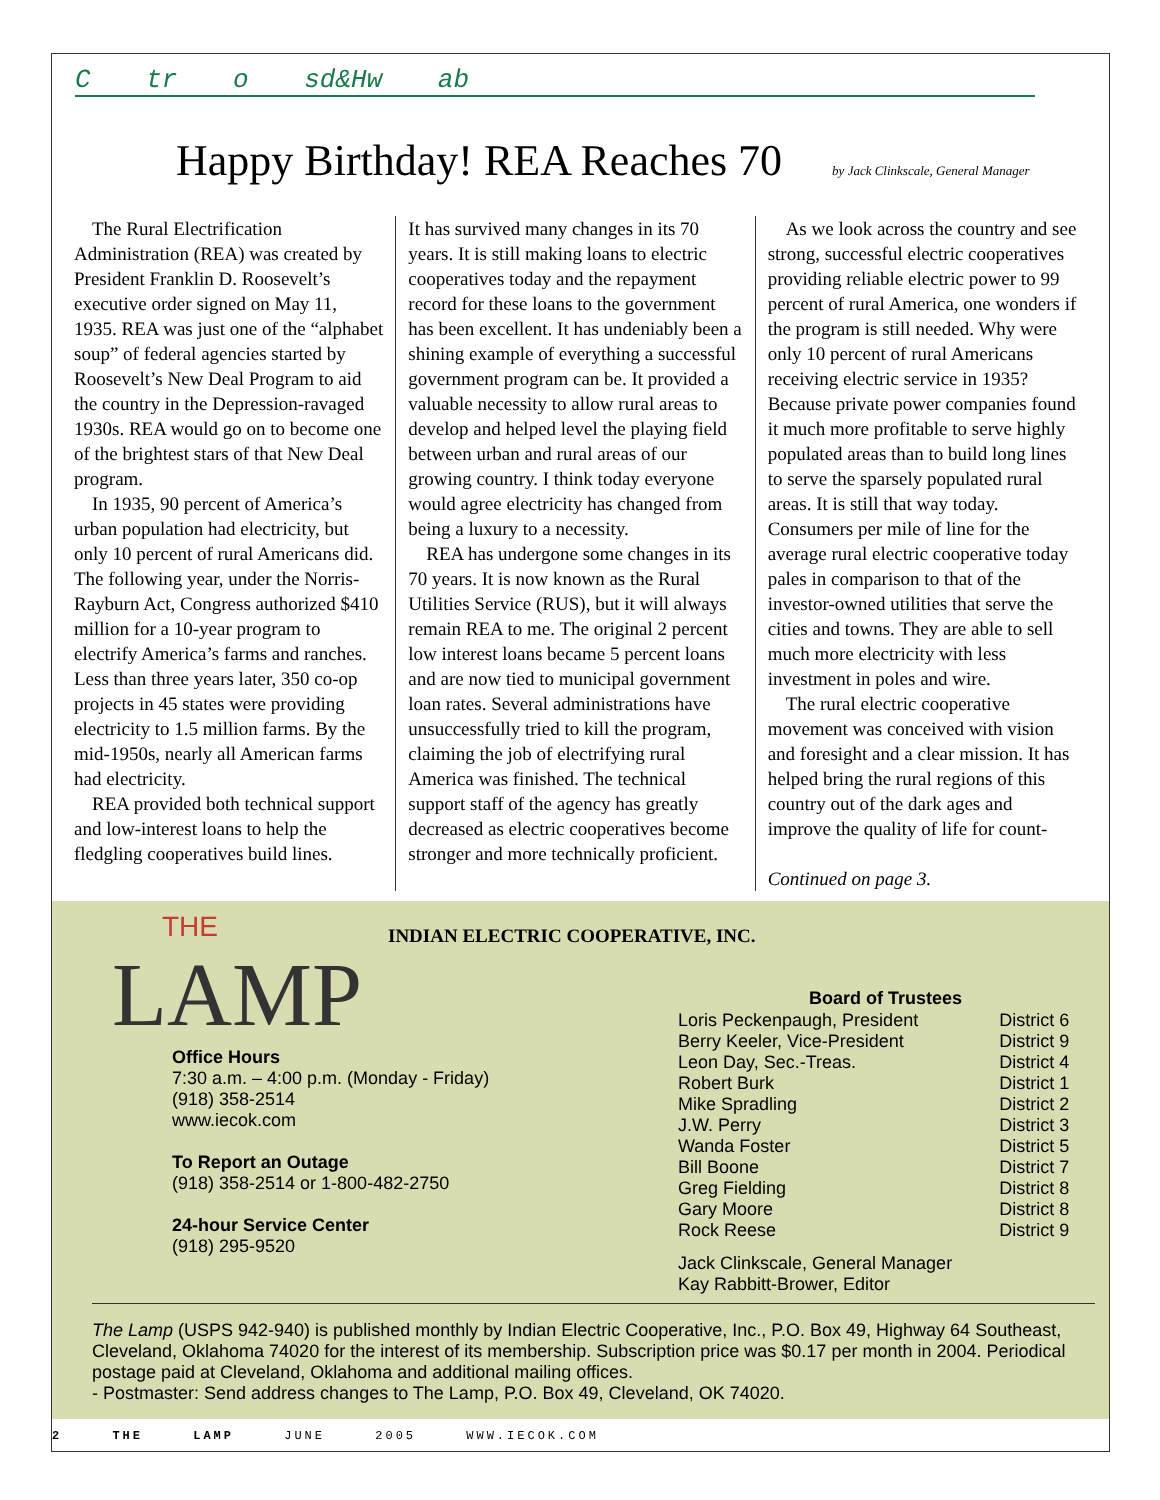C tr o sd&Hw ab
Happy Birthday! REA Reaches 70
by Jack Clinkscale, General Manager
The Rural Electrification Administration (REA) was created by President Franklin D. Roosevelt’s executive order signed on May 11, 1935. REA was just one of the “alphabet soup” of federal agencies started by Roosevelt’s New Deal Program to aid the country in the Depression-ravaged 1930s. REA would go on to become one of the brightest stars of that New Deal program.
In 1935, 90 percent of America’s urban population had electricity, but only 10 percent of rural Americans did. The following year, under the Norris-Rayburn Act, Congress authorized $410 million for a 10-year program to electrify America’s farms and ranches. Less than three years later, 350 co-op projects in 45 states were providing electricity to 1.5 million farms. By the mid-1950s, nearly all American farms had electricity.
REA provided both technical support and low-interest loans to help the fledgling cooperatives build lines.
It has survived many changes in its 70 years. It is still making loans to electric cooperatives today and the repayment record for these loans to the government has been excellent. It has undeniably been a shining example of everything a successful government program can be. It provided a valuable necessity to allow rural areas to develop and helped level the playing field between urban and rural areas of our growing country. I think today everyone would agree electricity has changed from being a luxury to a necessity.
REA has undergone some changes in its 70 years. It is now known as the Rural Utilities Service (RUS), but it will always remain REA to me. The original 2 percent low interest loans became 5 percent loans and are now tied to municipal government loan rates. Several administrations have unsuccessfully tried to kill the program, claiming the job of electrifying rural America was finished. The technical support staff of the agency has greatly decreased as electric cooperatives become stronger and more technically proficient.
As we look across the country and see strong, successful electric cooperatives providing reliable electric power to 99 percent of rural America, one wonders if the program is still needed. Why were only 10 percent of rural Americans receiving electric service in 1935? Because private power companies found it much more profitable to serve highly populated areas than to build long lines to serve the sparsely populated rural areas. It is still that way today. Consumers per mile of line for the average rural electric cooperative today pales in comparison to that of the investor-owned utilities that serve the cities and towns. They are able to sell much more electricity with less investment in poles and wire.
The rural electric cooperative movement was conceived with vision and foresight and a clear mission. It has helped bring the rural regions of this country out of the dark ages and improve the quality of life for count-
Continued on page 3.
THE
LAMP
INDIAN ELECTRIC COOPERATIVE, INC.
Office Hours
7:30 a.m. – 4:00 p.m. (Monday - Friday)
(918) 358-2514
www.iecok.com
To Report an Outage
(918) 358-2514 or 1-800-482-2750
24-hour Service Center
(918) 295-9520
| Board of Trustees | |
| --- | --- |
| Loris Peckenpaugh, President | District 6 |
| Berry Keeler, Vice-President | District 9 |
| Leon Day, Sec.-Treas. | District 4 |
| Robert Burk | District 1 |
| Mike Spradling | District 2 |
| J.W. Perry | District 3 |
| Wanda Foster | District 5 |
| Bill Boone | District 7 |
| Greg Fielding | District 8 |
| Gary Moore | District 8 |
| Rock Reese | District 9 |
Jack Clinkscale, General Manager
Kay Rabbitt-Brower, Editor
The Lamp (USPS 942-940) is published monthly by Indian Electric Cooperative, Inc., P.O. Box 49, Highway 64 Southeast, Cleveland, Oklahoma 74020 for the interest of its membership. Subscription price was $0.17 per month in 2004. Periodical postage paid at Cleveland, Oklahoma and additional mailing offices.
- Postmaster: Send address changes to The Lamp, P.O. Box 49, Cleveland, OK 74020.
2 THE LAMP JUNE 2005 WWW.IECOK.COM